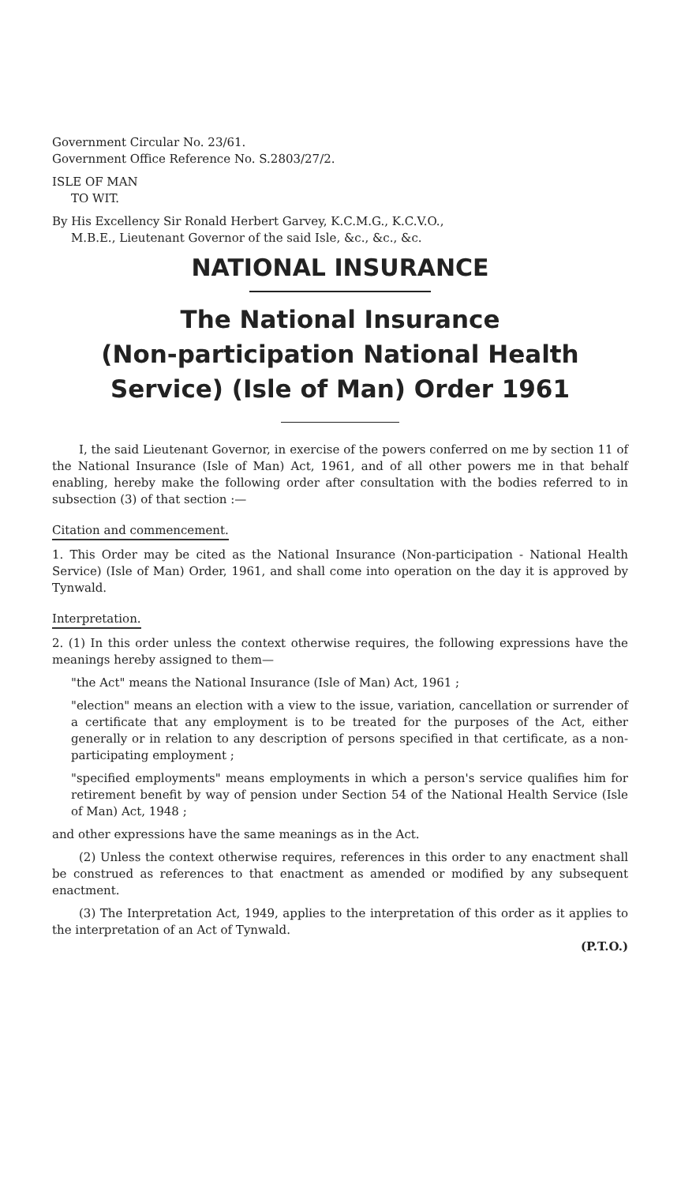Government Circular No. 23/61.
Government Office Reference No. S.2803/27/2.
ISLE OF MAN
TO WIT.
By His Excellency Sir Ronald Herbert Garvey, K.C.M.G., K.C.V.O.,
M.B.E., Lieutenant Governor of the said Isle, &c., &c., &c.
NATIONAL INSURANCE
The National Insurance
(Non-participation National Health
Service) (Isle of Man) Order 1961
I, the said Lieutenant Governor, in exercise of the powers conferred on me by section 11 of the National Insurance (Isle of Man) Act, 1961, and of all other powers me in that behalf enabling, hereby make the following order after consultation with the bodies referred to in subsection (3) of that section :—
Citation and commencement.
1. This Order may be cited as the National Insurance (Non-participation - National Health Service) (Isle of Man) Order, 1961, and shall come into operation on the day it is approved by Tynwald.
Interpretation.
2. (1) In this order unless the context otherwise requires, the following expressions have the meanings hereby assigned to them—
"the Act" means the National Insurance (Isle of Man) Act, 1961 ;
"election" means an election with a view to the issue, variation, cancellation or surrender of a certificate that any employment is to be treated for the purposes of the Act, either generally or in relation to any description of persons specified in that certificate, as a non-participating employment ;
"specified employments" means employments in which a person's service qualifies him for retirement benefit by way of pension under Section 54 of the National Health Service (Isle of Man) Act, 1948 ;
and other expressions have the same meanings as in the Act.
(2) Unless the context otherwise requires, references in this order to any enactment shall be construed as references to that enactment as amended or modified by any subsequent enactment.
(3) The Interpretation Act, 1949, applies to the interpretation of this order as it applies to the interpretation of an Act of Tynwald.
(P.T.O.)